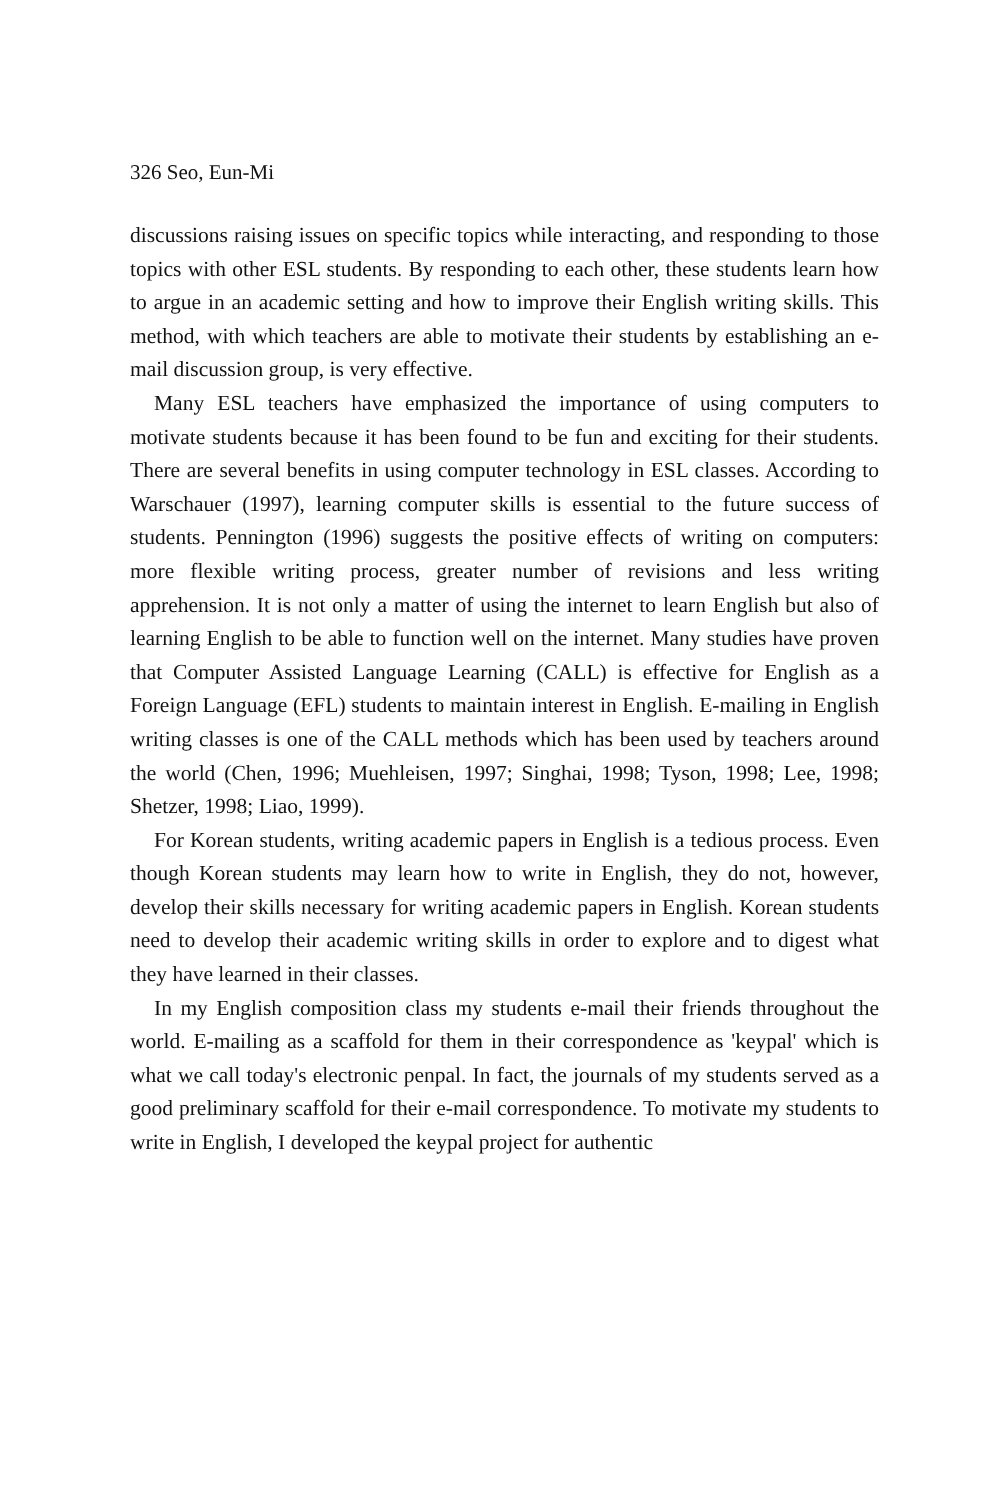326 Seo, Eun-Mi
discussions raising issues on specific topics while interacting, and responding to those topics with other ESL students. By responding to each other, these students learn how to argue in an academic setting and how to improve their English writing skills. This method, with which teachers are able to motivate their students by establishing an e-mail discussion group, is very effective.
Many ESL teachers have emphasized the importance of using computers to motivate students because it has been found to be fun and exciting for their students. There are several benefits in using computer technology in ESL classes. According to Warschauer (1997), learning computer skills is essential to the future success of students. Pennington (1996) suggests the positive effects of writing on computers: more flexible writing process, greater number of revisions and less writing apprehension. It is not only a matter of using the internet to learn English but also of learning English to be able to function well on the internet. Many studies have proven that Computer Assisted Language Learning (CALL) is effective for English as a Foreign Language (EFL) students to maintain interest in English. E-mailing in English writing classes is one of the CALL methods which has been used by teachers around the world (Chen, 1996; Muehleisen, 1997; Singhai, 1998; Tyson, 1998; Lee, 1998; Shetzer, 1998; Liao, 1999).
For Korean students, writing academic papers in English is a tedious process. Even though Korean students may learn how to write in English, they do not, however, develop their skills necessary for writing academic papers in English. Korean students need to develop their academic writing skills in order to explore and to digest what they have learned in their classes.
In my English composition class my students e-mail their friends throughout the world. E-mailing as a scaffold for them in their correspondence as 'keypal' which is what we call today's electronic penpal. In fact, the journals of my students served as a good preliminary scaffold for their e-mail correspondence. To motivate my students to write in English, I developed the keypal project for authentic